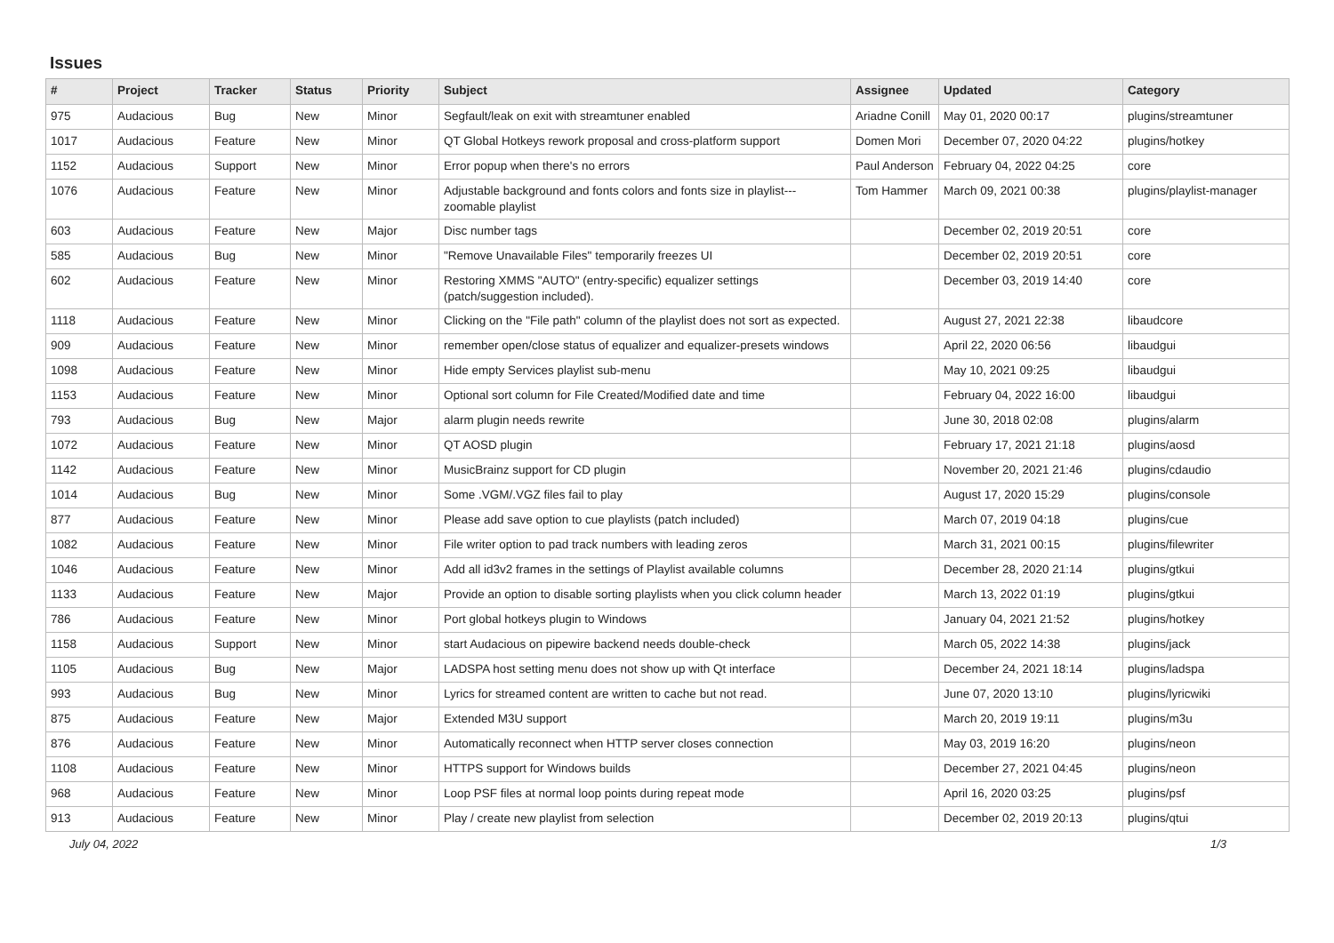Issues
| # | Project | Tracker | Status | Priority | Subject | Assignee | Updated | Category |
| --- | --- | --- | --- | --- | --- | --- | --- | --- |
| 975 | Audacious | Bug | New | Minor | Segfault/leak on exit with streamtuner enabled | Ariadne Conill | May 01, 2020 00:17 | plugins/streamtuner |
| 1017 | Audacious | Feature | New | Minor | QT Global Hotkeys rework proposal and cross-platform support | Domen Mori | December 07, 2020 04:22 | plugins/hotkey |
| 1152 | Audacious | Support | New | Minor | Error popup when there's no errors | Paul Anderson | February 04, 2022 04:25 | core |
| 1076 | Audacious | Feature | New | Minor | Adjustable background and fonts colors and fonts size in playlist---zoomable playlist | Tom Hammer | March 09, 2021 00:38 | plugins/playlist-manager |
| 603 | Audacious | Feature | New | Major | Disc number tags | | December 02, 2019 20:51 | core |
| 585 | Audacious | Bug | New | Minor | "Remove Unavailable Files" temporarily freezes UI | | December 02, 2019 20:51 | core |
| 602 | Audacious | Feature | New | Minor | Restoring XMMS "AUTO" (entry-specific) equalizer settings (patch/suggestion included). | | December 03, 2019 14:40 | core |
| 1118 | Audacious | Feature | New | Minor | Clicking on the "File path" column of the playlist does not sort as expected. | | August 27, 2021 22:38 | libaudcore |
| 909 | Audacious | Feature | New | Minor | remember open/close status of equalizer and equalizer-presets windows | | April 22, 2020 06:56 | libaudgui |
| 1098 | Audacious | Feature | New | Minor | Hide empty Services playlist sub-menu | | May 10, 2021 09:25 | libaudgui |
| 1153 | Audacious | Feature | New | Minor | Optional sort column for File Created/Modified date and time | | February 04, 2022 16:00 | libaudgui |
| 793 | Audacious | Bug | New | Major | alarm plugin needs rewrite | | June 30, 2018 02:08 | plugins/alarm |
| 1072 | Audacious | Feature | New | Minor | QT AOSD plugin | | February 17, 2021 21:18 | plugins/aosd |
| 1142 | Audacious | Feature | New | Minor | MusicBrainz support for CD plugin | | November 20, 2021 21:46 | plugins/cdaudio |
| 1014 | Audacious | Bug | New | Minor | Some .VGM/.VGZ files fail to play | | August 17, 2020 15:29 | plugins/console |
| 877 | Audacious | Feature | New | Minor | Please add save option to cue playlists (patch included) | | March 07, 2019 04:18 | plugins/cue |
| 1082 | Audacious | Feature | New | Minor | File writer option to pad track numbers with leading zeros | | March 31, 2021 00:15 | plugins/filewriter |
| 1046 | Audacious | Feature | New | Minor | Add all id3v2 frames in the settings of Playlist available columns | | December 28, 2020 21:14 | plugins/gtkui |
| 1133 | Audacious | Feature | New | Major | Provide an option to disable sorting playlists when you click column header | | March 13, 2022 01:19 | plugins/gtkui |
| 786 | Audacious | Feature | New | Minor | Port global hotkeys plugin to Windows | | January 04, 2021 21:52 | plugins/hotkey |
| 1158 | Audacious | Support | New | Minor | start Audacious on pipewire backend needs double-check | | March 05, 2022 14:38 | plugins/jack |
| 1105 | Audacious | Bug | New | Major | LADSPA host setting menu does not show up with Qt interface | | December 24, 2021 18:14 | plugins/ladspa |
| 993 | Audacious | Bug | New | Minor | Lyrics for streamed content are written to cache but not read. | | June 07, 2020 13:10 | plugins/lyricwiki |
| 875 | Audacious | Feature | New | Major | Extended M3U support | | March 20, 2019 19:11 | plugins/m3u |
| 876 | Audacious | Feature | New | Minor | Automatically reconnect when HTTP server closes connection | | May 03, 2019 16:20 | plugins/neon |
| 1108 | Audacious | Feature | New | Minor | HTTPS support for Windows builds | | December 27, 2021 04:45 | plugins/neon |
| 968 | Audacious | Feature | New | Minor | Loop PSF files at normal loop points during repeat mode | | April 16, 2020 03:25 | plugins/psf |
| 913 | Audacious | Feature | New | Minor | Play / create new playlist from selection | | December 02, 2019 20:13 | plugins/qtui |
July 04, 2022 1/3